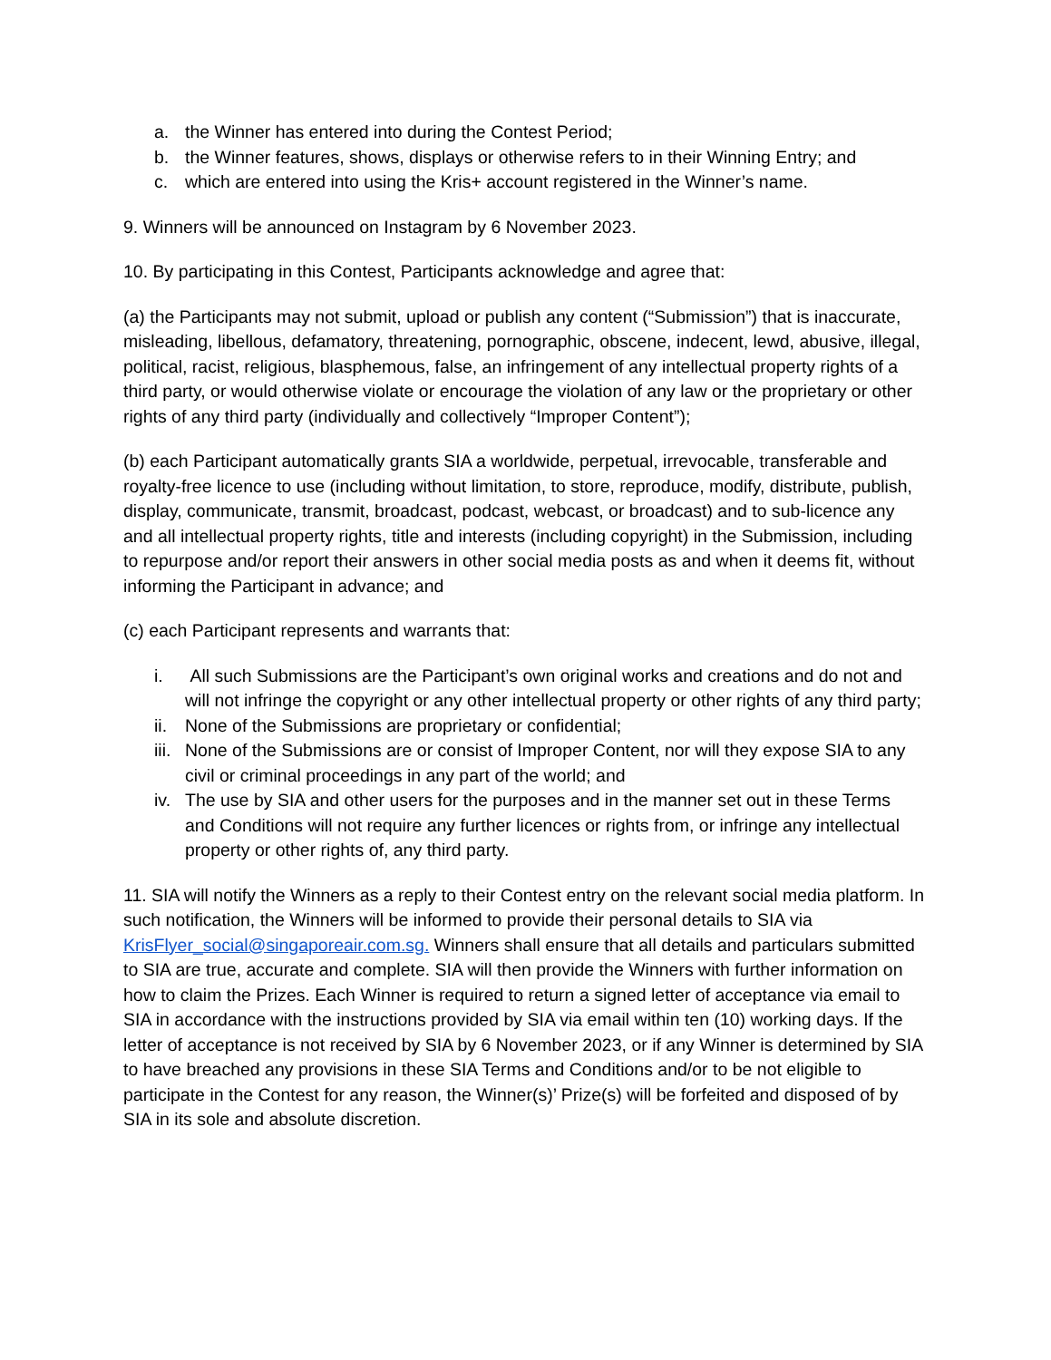a. the Winner has entered into during the Contest Period;
b. the Winner features, shows, displays or otherwise refers to in their Winning Entry; and
c. which are entered into using the Kris+ account registered in the Winner’s name.
9. Winners will be announced on Instagram by 6 November 2023.
10. By participating in this Contest, Participants acknowledge and agree that:
(a) the Participants may not submit, upload or publish any content (“Submission”) that is inaccurate, misleading, libellous, defamatory, threatening, pornographic, obscene, indecent, lewd, abusive, illegal, political, racist, religious, blasphemous, false, an infringement of any intellectual property rights of a third party, or would otherwise violate or encourage the violation of any law or the proprietary or other rights of any third party (individually and collectively “Improper Content”);
(b) each Participant automatically grants SIA a worldwide, perpetual, irrevocable, transferable and royalty-free licence to use (including without limitation, to store, reproduce, modify, distribute, publish, display, communicate, transmit, broadcast, podcast, webcast, or broadcast) and to sub-licence any and all intellectual property rights, title and interests (including copyright) in the Submission, including to repurpose and/or report their answers in other social media posts as and when it deems fit, without informing the Participant in advance; and
(c) each Participant represents and warrants that:
i. All such Submissions are the Participant’s own original works and creations and do not and will not infringe the copyright or any other intellectual property or other rights of any third party;
ii. None of the Submissions are proprietary or confidential;
iii. None of the Submissions are or consist of Improper Content, nor will they expose SIA to any civil or criminal proceedings in any part of the world; and
iv. The use by SIA and other users for the purposes and in the manner set out in these Terms and Conditions will not require any further licences or rights from, or infringe any intellectual property or other rights of, any third party.
11. SIA will notify the Winners as a reply to their Contest entry on the relevant social media platform. In such notification, the Winners will be informed to provide their personal details to SIA via KrisFlyer_social@singaporeair.com.sg. Winners shall ensure that all details and particulars submitted to SIA are true, accurate and complete. SIA will then provide the Winners with further information on how to claim the Prizes. Each Winner is required to return a signed letter of acceptance via email to SIA in accordance with the instructions provided by SIA via email within ten (10) working days. If the letter of acceptance is not received by SIA by 6 November 2023, or if any Winner is determined by SIA to have breached any provisions in these SIA Terms and Conditions and/or to be not eligible to participate in the Contest for any reason, the Winner(s)’ Prize(s) will be forfeited and disposed of by SIA in its sole and absolute discretion.